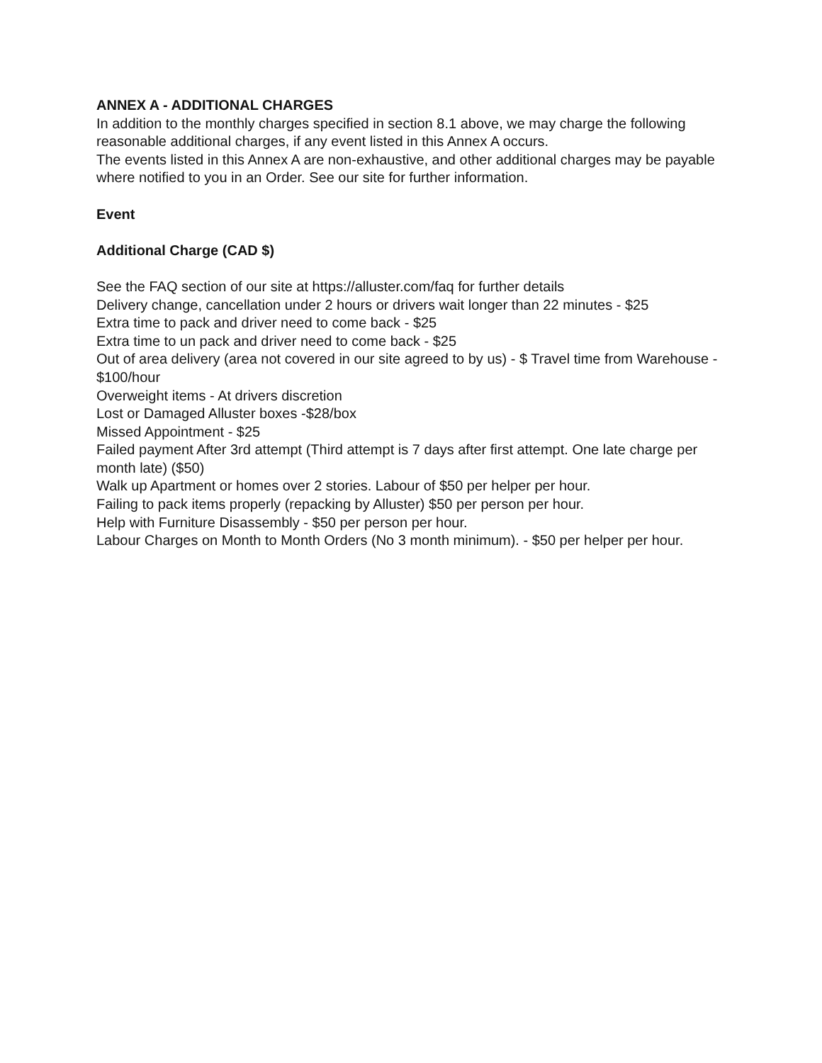ANNEX A - ADDITIONAL CHARGES
In addition to the monthly charges specified in section 8.1 above, we may charge the following reasonable additional charges, if any event listed in this Annex A occurs.
The events listed in this Annex A are non-exhaustive, and other additional charges may be payable where notified to you in an Order. See our site for further information.
Event
Additional Charge (CAD $)
See the FAQ section of our site at https://alluster.com/faq for further details
Delivery change, cancellation under 2 hours or drivers wait longer than 22 minutes - $25
Extra time to pack and driver need to come back - $25
Extra time to un pack and driver need to come back - $25
Out of area delivery (area not covered in our site agreed to by us) - $ Travel time from Warehouse - $100/hour
Overweight items - At drivers discretion
Lost or Damaged Alluster boxes -$28/box
Missed Appointment - $25
Failed payment After 3rd attempt (Third attempt is 7 days after first attempt. One late charge per month late) ($50)
Walk up Apartment or homes over 2 stories. Labour of $50 per helper per hour.
Failing to pack items properly (repacking by Alluster) $50 per person per hour.
Help with Furniture Disassembly - $50 per person per hour.
Labour Charges on Month to Month Orders (No 3 month minimum). - $50 per helper per hour.